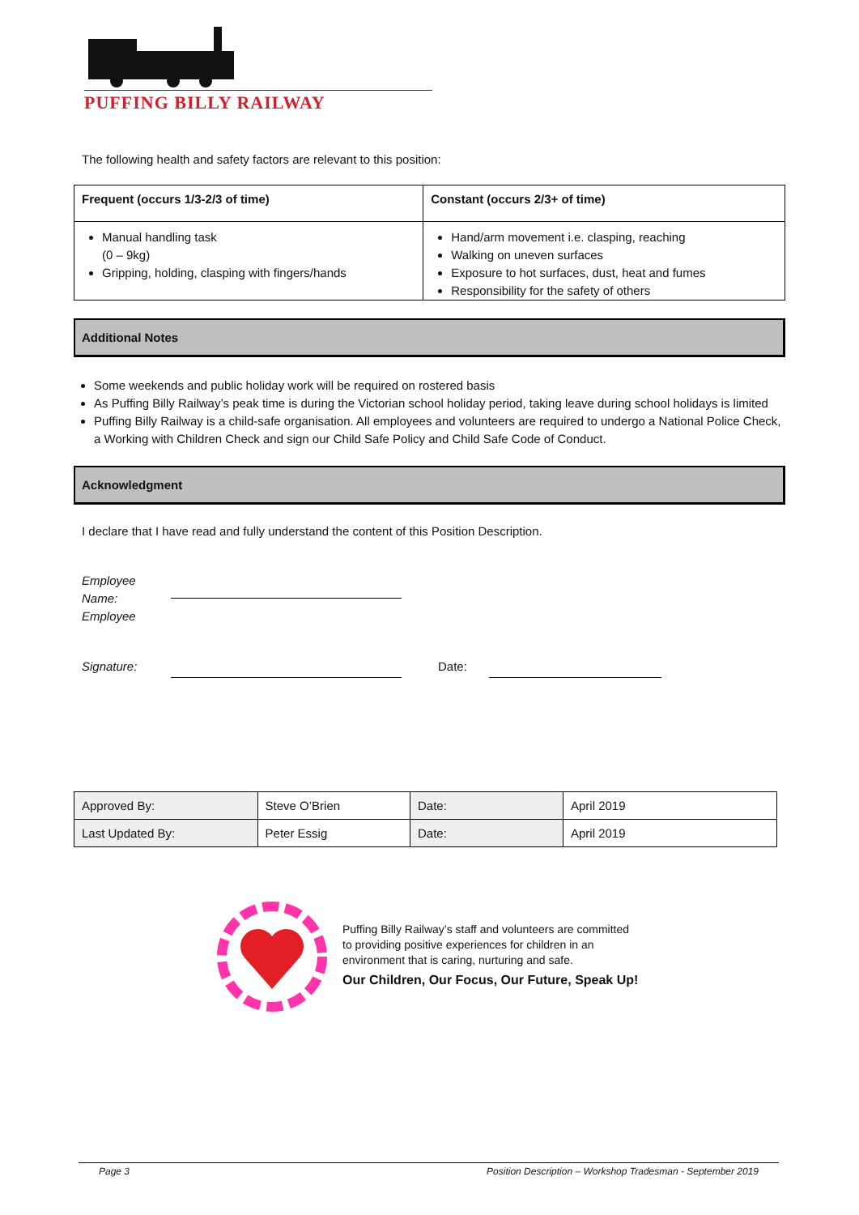PUFFING BILLY RAILWAY
The following health and safety factors are relevant to this position:
| Frequent (occurs 1/3-2/3 of time) | Constant (occurs 2/3+ of time) |
| --- | --- |
| Manual handling task (0 – 9kg) Gripping, holding, clasping with fingers/hands | Hand/arm movement i.e. clasping, reaching Walking on uneven surfaces Exposure to hot surfaces, dust, heat and fumes Responsibility for the safety of others |
Additional Notes
Some weekends and public holiday work will be required on rostered basis
As Puffing Billy Railway’s peak time is during the Victorian school holiday period, taking leave during school holidays is limited
Puffing Billy Railway is a child-safe organisation. All employees and volunteers are required to undergo a National Police Check, a Working with Children Check and sign our Child Safe Policy and Child Safe Code of Conduct.
Acknowledgment
I declare that I have read and fully understand the content of this Position Description.
Employee Name:
Employee
Signature: Date:
| Approved By: | Steve O’Brien | Date: | April 2019 |
| Last Updated By: | Peter Essig | Date: | April 2019 |
Puffing Billy Railway’s staff and volunteers are committed
to providing positive experiences for children in an
environment that is caring, nurturing and safe.
Our Children, Our Focus, Our Future, Speak Up!
Page 3 Position Description – Workshop Tradesman - September 2019